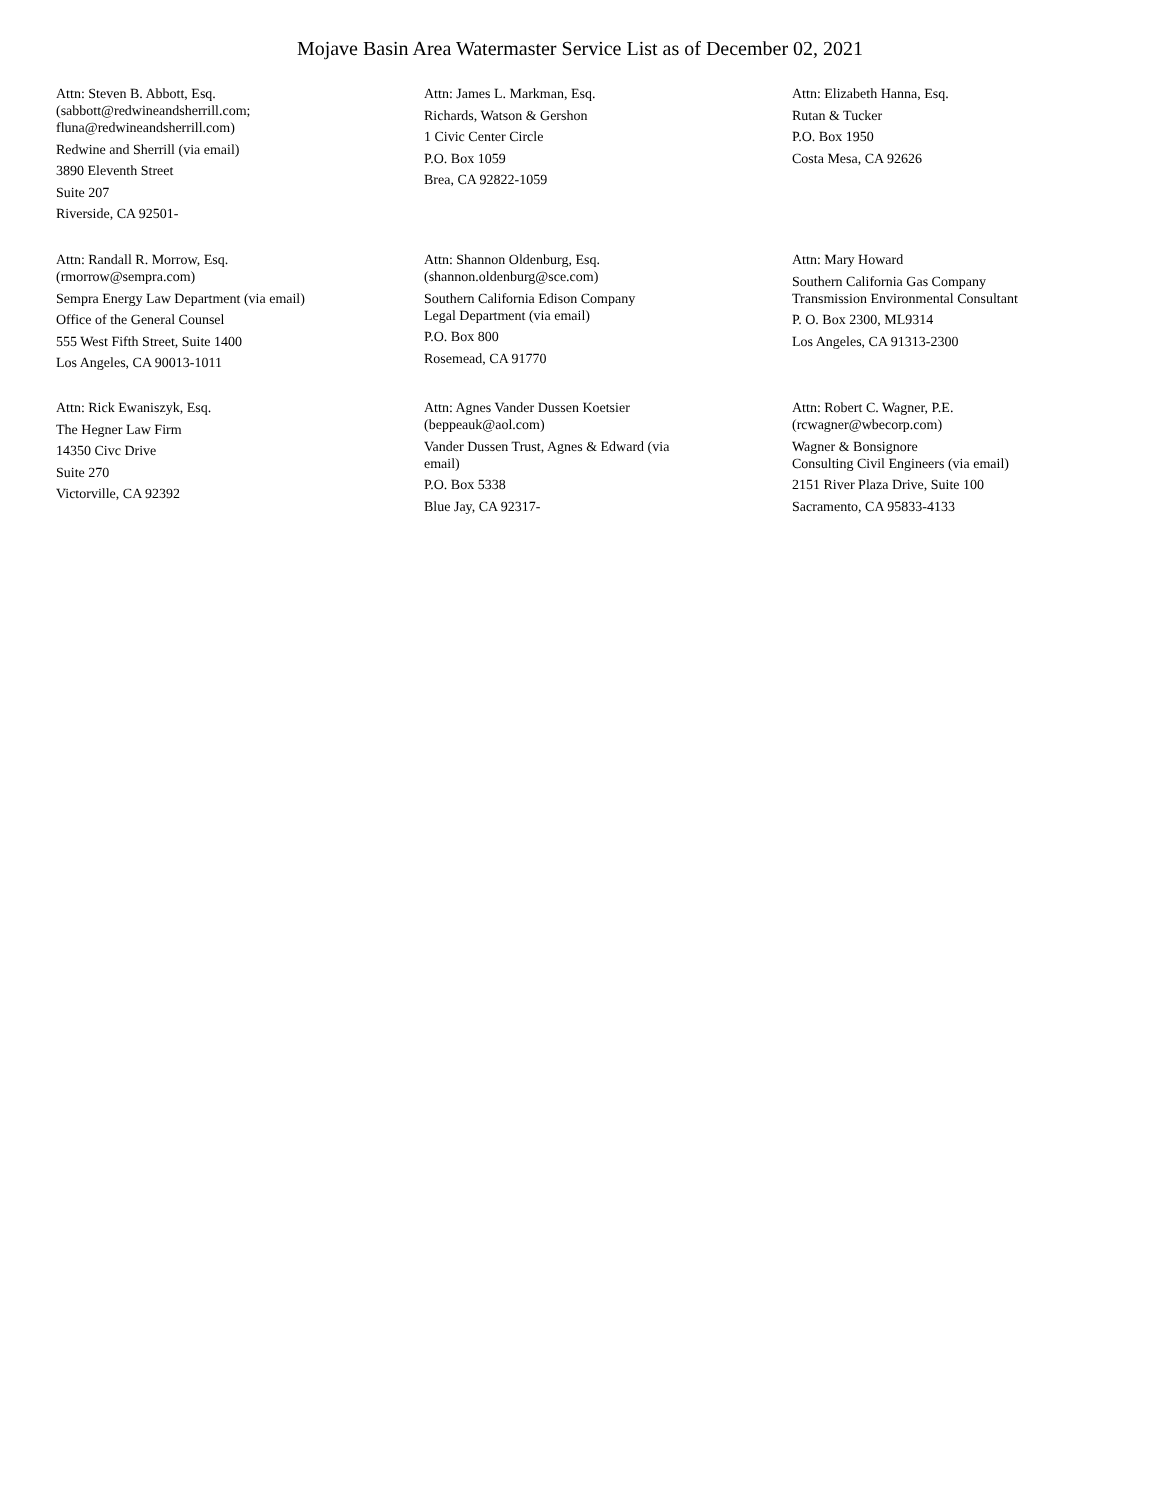Mojave Basin Area Watermaster Service List as of December 02, 2021
Attn: Steven B. Abbott, Esq.
(sabbott@redwineandsherrill.com;
fluna@redwineandsherrill.com)
Redwine and Sherrill (via email)
3890 Eleventh Street
Suite 207
Riverside, CA 92501-
Attn: James L. Markman, Esq.
Richards, Watson & Gershon
1 Civic Center Circle
P.O. Box 1059
Brea, CA 92822-1059
Attn: Elizabeth Hanna, Esq.
Rutan & Tucker
P.O. Box 1950
Costa Mesa, CA 92626
Attn: Randall R. Morrow, Esq.
(rmorrow@sempra.com)
Sempra Energy Law Department (via email)
Office of the General Counsel
555 West Fifth Street, Suite 1400
Los Angeles, CA 90013-1011
Attn: Shannon Oldenburg, Esq.
(shannon.oldenburg@sce.com)
Southern California Edison Company
Legal Department (via email)
P.O. Box 800
Rosemead, CA 91770
Attn: Mary Howard
Southern California Gas Company
Transmission Environmental Consultant
P. O. Box 2300, ML9314
Los Angeles, CA 91313-2300
Attn: Rick Ewaniszyk, Esq.
The Hegner Law Firm
14350 Civc Drive
Suite 270
Victorville, CA 92392
Attn: Agnes Vander Dussen Koetsier
(beppeauk@aol.com)
Vander Dussen Trust, Agnes & Edward (via
email)
P.O. Box 5338
Blue Jay, CA 92317-
Attn: Robert C. Wagner, P.E.
(rcwagner@wbecorp.com)
Wagner & Bonsignore
Consulting Civil Engineers (via email)
2151 River Plaza Drive, Suite 100
Sacramento, CA 95833-4133